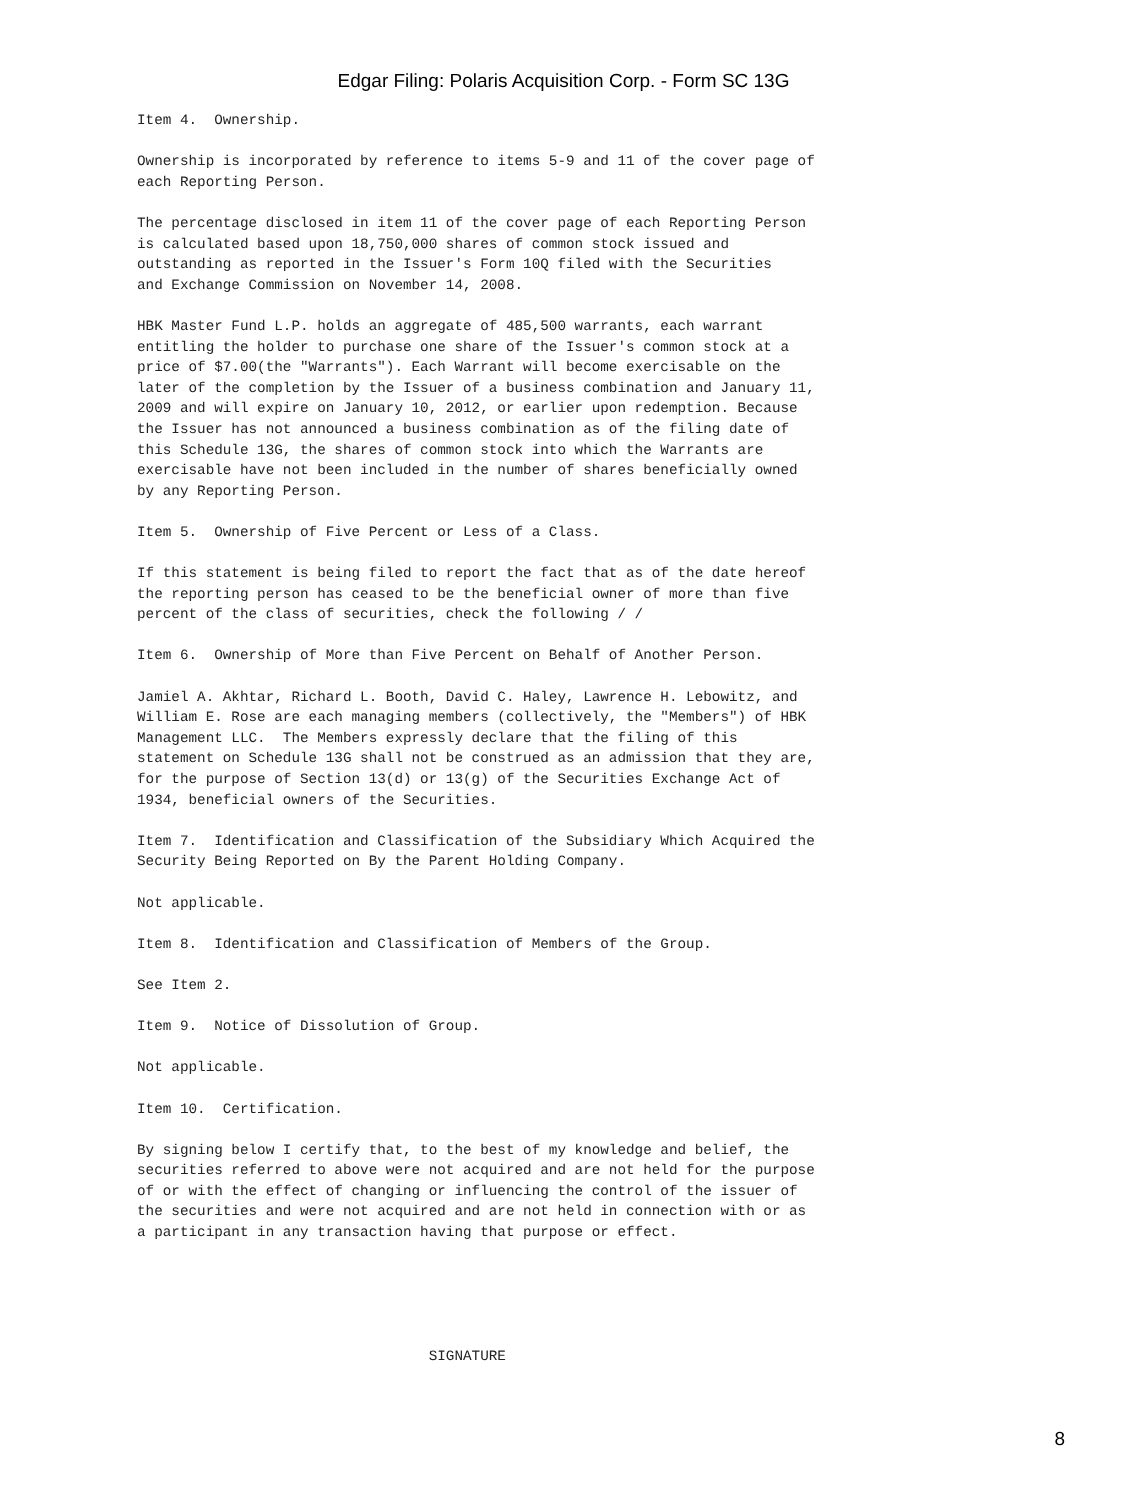Edgar Filing: Polaris Acquisition Corp. - Form SC 13G
Item 4.  Ownership.

Ownership is incorporated by reference to items 5-9 and 11 of the cover page of
each Reporting Person.

The percentage disclosed in item 11 of the cover page of each Reporting Person
is calculated based upon 18,750,000 shares of common stock issued and
outstanding as reported in the Issuer's Form 10Q filed with the Securities
and Exchange Commission on November 14, 2008.

HBK Master Fund L.P. holds an aggregate of 485,500 warrants, each warrant
entitling the holder to purchase one share of the Issuer's common stock at a
price of $7.00(the "Warrants"). Each Warrant will become exercisable on the
later of the completion by the Issuer of a business combination and January 11,
2009 and will expire on January 10, 2012, or earlier upon redemption. Because
the Issuer has not announced a business combination as of the filing date of
this Schedule 13G, the shares of common stock into which the Warrants are
exercisable have not been included in the number of shares beneficially owned
by any Reporting Person.

Item 5.  Ownership of Five Percent or Less of a Class.

If this statement is being filed to report the fact that as of the date hereof
the reporting person has ceased to be the beneficial owner of more than five
percent of the class of securities, check the following / /

Item 6.  Ownership of More than Five Percent on Behalf of Another Person.

Jamiel A. Akhtar, Richard L. Booth, David C. Haley, Lawrence H. Lebowitz, and
William E. Rose are each managing members (collectively, the "Members") of HBK
Management LLC.  The Members expressly declare that the filing of this
statement on Schedule 13G shall not be construed as an admission that they are,
for the purpose of Section 13(d) or 13(g) of the Securities Exchange Act of
1934, beneficial owners of the Securities.

Item 7.  Identification and Classification of the Subsidiary Which Acquired the
Security Being Reported on By the Parent Holding Company.

Not applicable.

Item 8.  Identification and Classification of Members of the Group.

See Item 2.

Item 9.  Notice of Dissolution of Group.

Not applicable.

Item 10.  Certification.

By signing below I certify that, to the best of my knowledge and belief, the
securities referred to above were not acquired and are not held for the purpose
of or with the effect of changing or influencing the control of the issuer of
the securities and were not acquired and are not held in connection with or as
a participant in any transaction having that purpose or effect.





                                  SIGNATURE
8